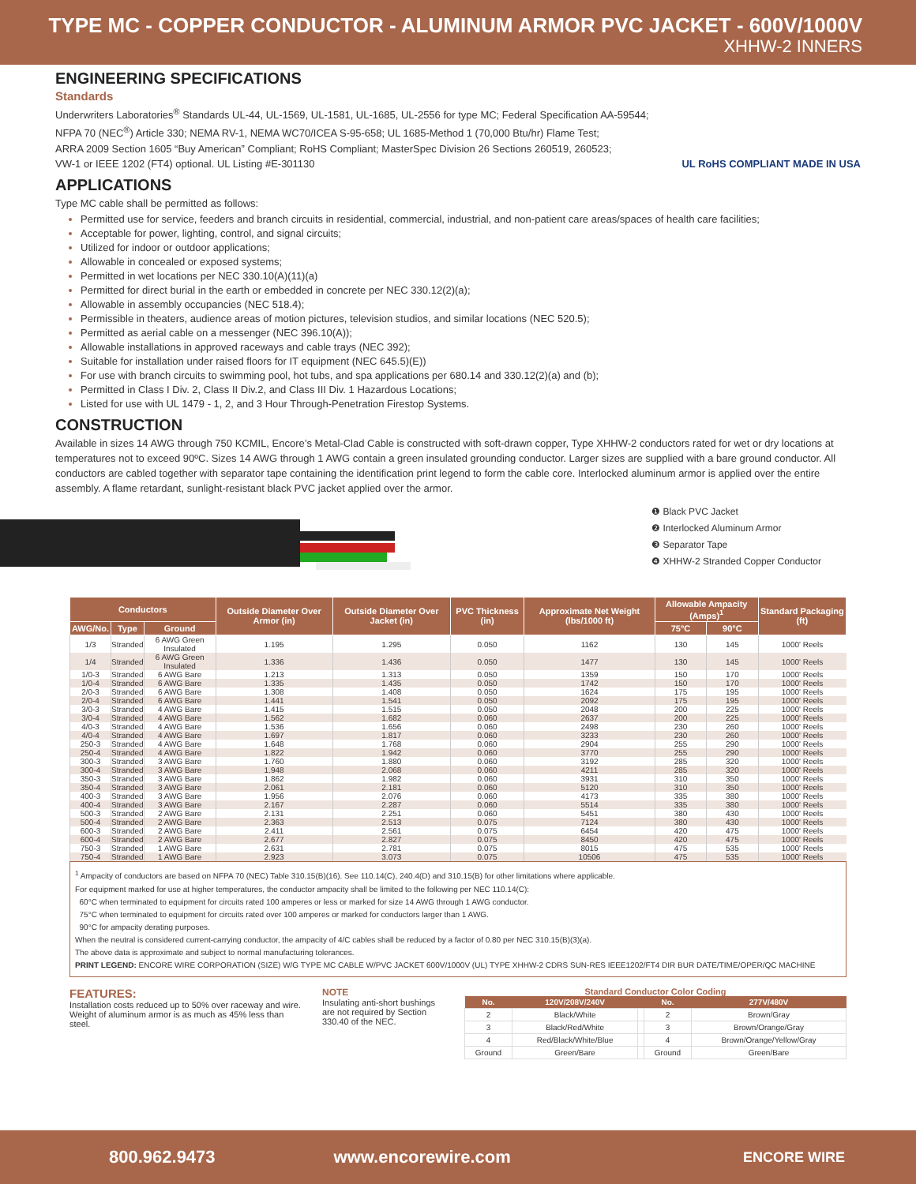TYPE MC - COPPER CONDUCTOR - ALUMINUM ARMOR PVC JACKET - 600V/1000V
XHHW-2 INNERS
ENGINEERING SPECIFICATIONS
Standards
Underwriters Laboratories<sup>®</sup> Standards UL-44, UL-1569, UL-1581, UL-1685, UL-2556 for type MC; Federal Specification AA-59544;
NFPA 70 (NEC<sup>®</sup>) Article 330; NEMA RV-1, NEMA WC70/ICEA S-95-658; UL 1685-Method 1 (70,000 Btu/hr) Flame Test;
ARRA 2009 Section 1605 “Buy American” Compliant; RoHS Compliant; MasterSpec Division 26 Sections 260519, 260523;
VW-1 or IEEE 1202 (FT4) optional. UL Listing #E-301130 UL RoHS COMPLIANT MADE IN USA
APPLICATIONS
Type MC cable shall be permitted as follows:
Permitted use for service, feeders and branch circuits in residential, commercial, industrial, and non-patient care areas/spaces of health care facilities;
Acceptable for power, lighting, control, and signal circuits;
Utilized for indoor or outdoor applications;
Allowable in concealed or exposed systems;
Permitted in wet locations per NEC 330.10(A)(11)(a)
Permitted for direct burial in the earth or embedded in concrete per NEC 330.12(2)(a);
Allowable in assembly occupancies (NEC 518.4);
Permissible in theaters, audience areas of motion pictures, television studios, and similar locations (NEC 520.5);
Permitted as aerial cable on a messenger (NEC 396.10(A));
Allowable installations in approved raceways and cable trays (NEC 392);
Suitable for installation under raised floors for IT equipment (NEC 645.5)(E))
For use with branch circuits to swimming pool, hot tubs, and spa applications per 680.14 and 330.12(2)(a) and (b);
Permitted in Class I Div. 2, Class II Div.2, and Class III Div. 1 Hazardous Locations;
Listed for use with UL 1479 - 1, 2, and 3 Hour Through-Penetration Firestop Systems.
CONSTRUCTION
Available in sizes 14 AWG through 750 KCMIL, Encore’s Metal-Clad Cable is constructed with soft-drawn copper, Type XHHW-2 conductors rated for wet or dry locations at temperatures not to exceed 90ºC. Sizes 14 AWG through 1 AWG contain a green insulated grounding conductor. Larger sizes are supplied with a bare ground conductor. All conductors are cabled together with separator tape containing the identification print legend to form the cable core. Interlocked aluminum armor is applied over the entire assembly. A flame retardant, sunlight-resistant black PVC jacket applied over the armor.
❶ Black PVC Jacket
❷ Interlocked Aluminum Armor
❸ Separator Tape
❹ XHHW-2 Stranded Copper Conductor
| Conductors | | | Outside Diameter Over Armor (in) | Outside Diameter Over Jacket (in) | PVC Thickness (in) | Approximate Net Weight (lbs/1000 ft) | Allowable Ampacity (Amps)<sup>1</sup> | | Standard Packaging (ft) |
| --- | --- | --- | --- | --- | --- | --- | --- | --- | --- |
| AWG/No. | Type | Ground | | | | | 75°C | 90°C | |
| 1/3 | Stranded | 6 AWG Green Insulated | 1.195 | 1.295 | 0.050 | 1162 | 130 | 145 | 1000' Reels |
| 1/4 | Stranded | 6 AWG Green Insulated | 1.336 | 1.436 | 0.050 | 1477 | 130 | 145 | 1000' Reels |
| 1/0-3 | Stranded | 6 AWG Bare | 1.213 | 1.313 | 0.050 | 1359 | 150 | 170 | 1000' Reels |
| 1/0-4 | Stranded | 6 AWG Bare | 1.335 | 1.435 | 0.050 | 1742 | 150 | 170 | 1000' Reels |
| 2/0-3 | Stranded | 6 AWG Bare | 1.308 | 1.408 | 0.050 | 1624 | 175 | 195 | 1000' Reels |
| 2/0-4 | Stranded | 6 AWG Bare | 1.441 | 1.541 | 0.050 | 2092 | 175 | 195 | 1000' Reels |
| 3/0-3 | Stranded | 4 AWG Bare | 1.415 | 1.515 | 0.050 | 2048 | 200 | 225 | 1000' Reels |
| 3/0-4 | Stranded | 4 AWG Bare | 1.562 | 1.682 | 0.060 | 2637 | 200 | 225 | 1000' Reels |
| 4/0-3 | Stranded | 4 AWG Bare | 1.536 | 1.656 | 0.060 | 2498 | 230 | 260 | 1000' Reels |
| 4/0-4 | Stranded | 4 AWG Bare | 1.697 | 1.817 | 0.060 | 3233 | 230 | 260 | 1000' Reels |
| 250-3 | Stranded | 4 AWG Bare | 1.648 | 1.768 | 0.060 | 2904 | 255 | 290 | 1000' Reels |
| 250-4 | Stranded | 4 AWG Bare | 1.822 | 1.942 | 0.060 | 3770 | 255 | 290 | 1000' Reels |
| 300-3 | Stranded | 3 AWG Bare | 1.760 | 1.880 | 0.060 | 3192 | 285 | 320 | 1000' Reels |
| 300-4 | Stranded | 3 AWG Bare | 1.948 | 2.068 | 0.060 | 4211 | 285 | 320 | 1000' Reels |
| 350-3 | Stranded | 3 AWG Bare | 1.862 | 1.982 | 0.060 | 3931 | 310 | 350 | 1000' Reels |
| 350-4 | Stranded | 3 AWG Bare | 2.061 | 2.181 | 0.060 | 5120 | 310 | 350 | 1000' Reels |
| 400-3 | Stranded | 3 AWG Bare | 1.956 | 2.076 | 0.060 | 4173 | 335 | 380 | 1000' Reels |
| 400-4 | Stranded | 3 AWG Bare | 2.167 | 2.287 | 0.060 | 5514 | 335 | 380 | 1000' Reels |
| 500-3 | Stranded | 2 AWG Bare | 2.131 | 2.251 | 0.060 | 5451 | 380 | 430 | 1000' Reels |
| 500-4 | Stranded | 2 AWG Bare | 2.363 | 2.513 | 0.075 | 7124 | 380 | 430 | 1000' Reels |
| 600-3 | Stranded | 2 AWG Bare | 2.411 | 2.561 | 0.075 | 6454 | 420 | 475 | 1000' Reels |
| 600-4 | Stranded | 2 AWG Bare | 2.677 | 2.827 | 0.075 | 8450 | 420 | 475 | 1000' Reels |
| 750-3 | Stranded | 1 AWG Bare | 2.631 | 2.781 | 0.075 | 8015 | 475 | 535 | 1000' Reels |
| 750-4 | Stranded | 1 AWG Bare | 2.923 | 3.073 | 0.075 | 10506 | 475 | 535 | 1000' Reels |
<sup>1</sup> Ampacity of conductors are based on NFPA 70 (NEC) Table 310.15(B)(16). See 110.14(C), 240.4(D) and 310.15(B) for other limitations where applicable.
For equipment marked for use at higher temperatures, the conductor ampacity shall be limited to the following per NEC 110.14(C):
60°C when terminated to equipment for circuits rated 100 amperes or less or marked for size 14 AWG through 1 AWG conductor.
75°C when terminated to equipment for circuits rated over 100 amperes or marked for conductors larger than 1 AWG.
90°C for ampacity derating purposes.
When the neutral is considered current-carrying conductor, the ampacity of 4/C cables shall be reduced by a factor of 0.80 per NEC 310.15(B)(3)(a).
The above data is approximate and subject to normal manufacturing tolerances.
PRINT LEGEND: ENCORE WIRE CORPORATION (SIZE) W/G TYPE MC CABLE W/PVC JACKET 600V/1000V (UL) TYPE XHHW-2 CDRS SUN-RES IEEE1202/FT4 DIR BUR DATE/TIME/OPER/QC MACHINE
FEATURES:
Installation costs reduced up to 50% over raceway and wire. Weight of aluminum armor is as much as 45% less than steel.
NOTE
Insulating anti-short bushings are not required by Section 330.40 of the NEC.
Standard Conductor Color Coding
| No. | 120V/208V/240V | | No. | 277V/480V |
| --- | --- | --- | --- | --- |
| 2 | Black/White | | 2 | Brown/Gray |
| 3 | Black/Red/White | | 3 | Brown/Orange/Gray |
| 4 | Red/Black/White/Blue | | 4 | Brown/Orange/Yellow/Gray |
| Ground | Green/Bare | | Ground | Green/Bare |
800.962.9473 www.encorewire.com ENCORE WIRE